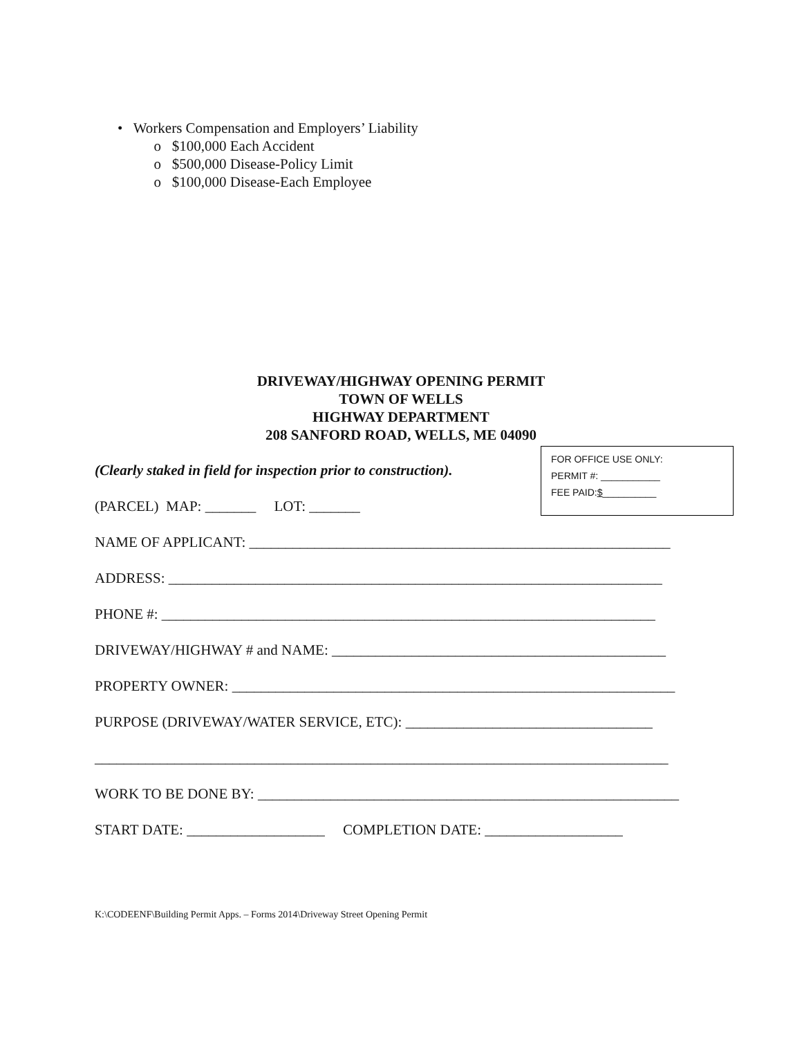• Workers Compensation and Employers’ Liability
o $100,000 Each Accident
o $500,000 Disease-Policy Limit
o $100,000 Disease-Each Employee
DRIVEWAY/HIGHWAY OPENING PERMIT
TOWN OF WELLS
HIGHWAY DEPARTMENT
208 SANFORD ROAD, WELLS, ME 04090
FOR OFFICE USE ONLY:
PERMIT #: ___________
FEE PAID:$__________
(Clearly staked in field for inspection prior to construction).
(PARCEL) MAP: _______ LOT: _______
NAME OF APPLICANT: __________________________________________________________
ADDRESS: ____________________________________________________________________
PHONE #: ____________________________________________________________________
DRIVEWAY/HIGHWAY # and NAME: ______________________________________________
PROPERTY OWNER: _____________________________________________________________
PURPOSE (DRIVEWAY/WATER SERVICE, ETC): __________________________________
_______________________________________________________________________________
WORK TO BE DONE BY: __________________________________________________________
START DATE: ___________________ COMPLETION DATE: ___________________
K:\CODEENF\Building Permit Apps. – Forms 2014\Driveway Street Opening Permit